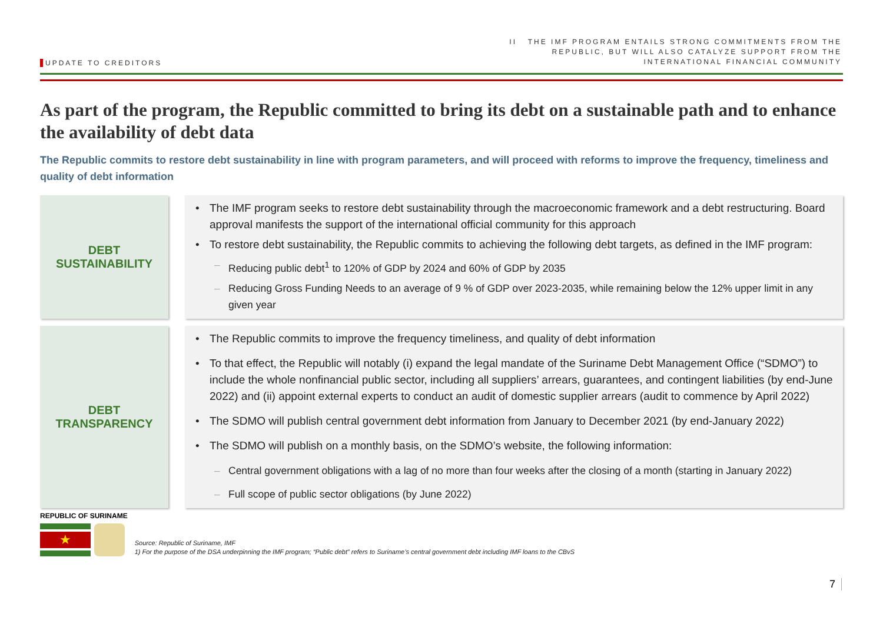UPDATE TO CREDITORS
II THE IMF PROGRAM ENTAILS STRONG COMMITMENTS FROM THE
REPUBLIC, BUT WILL ALSO CATALYZE SUPPORT FROM THE
INTERNATIONAL FINANCIAL COMMUNITY
As part of the program, the Republic committed to bring its debt on a sustainable path and to enhance the availability of debt data
The Republic commits to restore debt sustainability in line with program parameters, and will proceed with reforms to improve the frequency, timeliness and quality of debt information
DEBT
SUSTAINABILITY
• The IMF program seeks to restore debt sustainability through the macroeconomic framework and a debt restructuring. Board approval manifests the support of the international official community for this approach
• To restore debt sustainability, the Republic commits to achieving the following debt targets, as defined in the IMF program:
– Reducing public debt<sup>1</sup> to 120% of GDP by 2024 and 60% of GDP by 2035
– Reducing Gross Funding Needs to an average of 9 % of GDP over 2023-2035, while remaining below the 12% upper limit in any given year
DEBT
TRANSPARENCY
• The Republic commits to improve the frequency timeliness, and quality of debt information
• To that effect, the Republic will notably (i) expand the legal mandate of the Suriname Debt Management Office (“SDMO”) to include the whole nonfinancial public sector, including all suppliers’ arrears, guarantees, and contingent liabilities (by end-June 2022) and (ii) appoint external experts to conduct an audit of domestic supplier arrears (audit to commence by April 2022)
• The SDMO will publish central government debt information from January to December 2021 (by end-January 2022)
• The SDMO will publish on a monthly basis, on the SDMO’s website, the following information:
– Central government obligations with a lag of no more than four weeks after the closing of a month (starting in January 2022)
– Full scope of public sector obligations (by June 2022)
REPUBLIC OF SURINAME
★
Source: Republic of Suriname, IMF
1) For the purpose of the DSA underpinning the IMF program; “Public debt” refers to Suriname’s central government debt including IMF loans to the CBvS
7